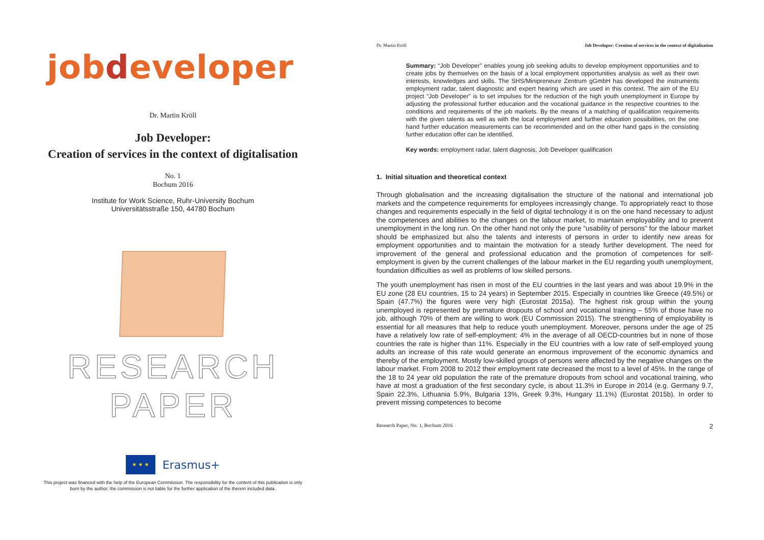jobdeveloper
Dr. Martin Kröll
Job Developer:
Creation of services in the context of digitalisation
No. 1
Bochum 2016
Institute for Work Science, Ruhr-University Bochum
Universitätsstraße 150, 44780 Bochum
RESEARCH PAPER
★ ★ ★
Erasmus+
This project was financed with the help of the European Commission. The responsibility for the content of this publication is only
born by the author; the commission is not liable for the further application of the therein included data.
Dr. Martin Kröll Job Developer: Creation of services in the context of digitalisation
Summary: “Job Developer” enables young job seeking adults to develop employment opportunities and to create jobs by themselves on the basis of a local employment opportunities analysis as well as their own interests, knowledges and skills. The SHS/Minipreneure Zentrum gGmbH has developed the instruments employment radar, talent diagnostic and expert hearing which are used in this context. The aim of the EU project “Job Developer” is to set impulses for the reduction of the high youth unemployment in Europe by adjusting the professional further education and the vocational guidance in the respective countries to the conditions and requirements of the job markets. By the means of a matching of qualification requirements with the given talents as well as with the local employment and further education possibilities, on the one hand further education measurements can be recommended and on the other hand gaps in the consisting further education offer can be identified.
Key words: employment radar, talent diagnosis, Job Developer qualification
1. Initial situation and theoretical context
Through globalisation and the increasing digitalisation the structure of the national and international job markets and the competence requirements for employees increasingly change. To appropriately react to those changes and requirements especially in the field of digital technology it is on the one hand necessary to adjust the competences and abilities to the changes on the labour market, to maintain employability and to prevent unemployment in the long run. On the other hand not only the pure “usability of persons” for the labour market should be emphasized but also the talents and interests of persons in order to identify new areas for employment opportunities and to maintain the motivation for a steady further development. The need for improvement of the general and professional education and the promotion of competences for self-employment is given by the current challenges of the labour market in the EU regarding youth unemployment, foundation difficulties as well as problems of low skilled persons.
The youth unemployment has risen in most of the EU countries in the last years and was about 19.9% in the EU zone (28 EU countries, 15 to 24 years) in September 2015. Especially in countries like Greece (49.5%) or Spain (47.7%) the figures were very high (Eurostat 2015a). The highest risk group within the young unemployed is represented by premature dropouts of school and vocational training – 55% of those have no job, although 70% of them are willing to work (EU Commission 2015). The strengthening of employability is essential for all measures that help to reduce youth unemployment. Moreover, persons under the age of 25 have a relatively low rate of self-employment: 4% in the average of all OECD-countries but in none of those countries the rate is higher than 11%. Especially in the EU countries with a low rate of self-employed young adults an increase of this rate would generate an enormous improvement of the economic dynamics and thereby of the employment. Mostly low-skilled groups of persons were affected by the negative changes on the labour market. From 2008 to 2012 their employment rate decreased the most to a level of 45%. In the range of the 18 to 24 year old population the rate of the premature dropouts from school and vocational training, who have at most a graduation of the first secondary cycle, is about 11.3% in Europe in 2014 (e.g. Germany 9.7, Spain 22.3%, Lithuania 5.9%, Bulgaria 13%, Greek 9.3%, Hungary 11.1%) (Eurostat 2015b). In order to prevent missing competences to become
Research Paper, No. 1, Bochum 2016 2